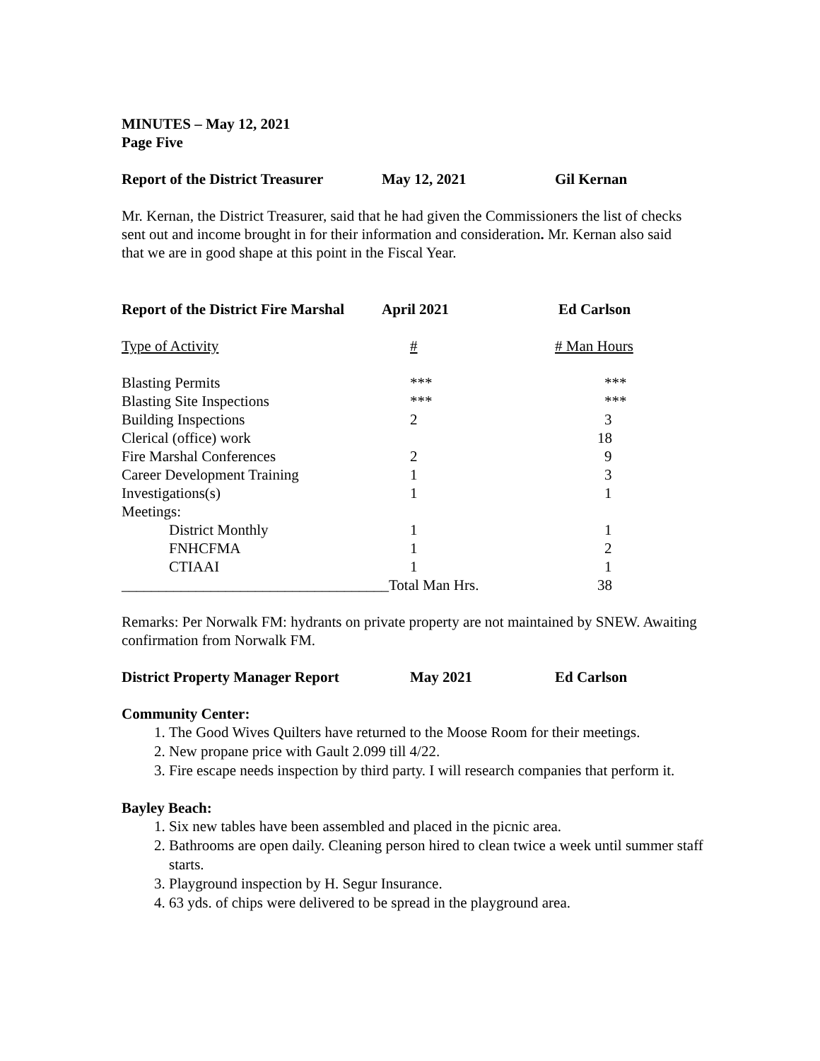MINUTES – May 12, 2021
Page Five
Report of the District Treasurer May 12, 2021 Gil Kernan
Mr. Kernan, the District Treasurer, said that he had given the Commissioners the list of checks sent out and income brought in for their information and consideration. Mr. Kernan also said that we are in good shape at this point in the Fiscal Year.
Report of the District Fire Marshal April 2021 Ed Carlson
| Type of Activity | # | # Man Hours |
| Blasting Permits | *** | *** |
| Blasting Site Inspections | *** | *** |
| Building Inspections | 2 | 3 |
| Clerical (office) work | | 18 |
| Fire Marshal Conferences | 2 | 9 |
| Career Development Training | 1 | 3 |
| Investigations(s) | 1 | 1 |
| Meetings: | | |
| District Monthly | 1 | 1 |
| FNHCFMA | 1 | 2 |
| CTIAAI | 1 | 1 |
| ____________________________________Total Man Hrs. | | 38 |
Remarks: Per Norwalk FM: hydrants on private property are not maintained by SNEW. Awaiting confirmation from Norwalk FM.
District Property Manager Report May 2021 Ed Carlson
Community Center:
1. The Good Wives Quilters have returned to the Moose Room for their meetings.
2. New propane price with Gault 2.099 till 4/22.
3. Fire escape needs inspection by third party. I will research companies that perform it.
Bayley Beach:
1. Six new tables have been assembled and placed in the picnic area.
2. Bathrooms are open daily. Cleaning person hired to clean twice a week until summer staff starts.
3. Playground inspection by H. Segur Insurance.
4. 63 yds. of chips were delivered to be spread in the playground area.